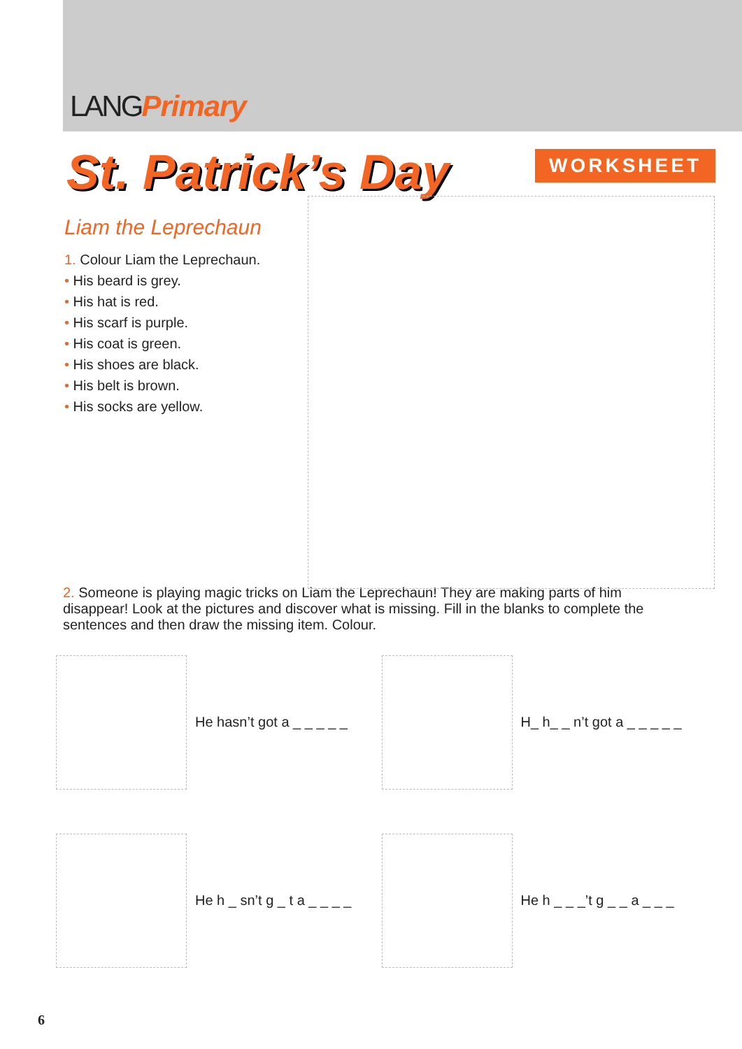LANGPrimary
St. Patrick’s Day
WORKSHEET
Liam the Leprechaun
1. Colour Liam the Leprechaun.
• His beard is grey.
• His hat is red.
• His scarf is purple.
• His coat is green.
• His shoes are black.
• His belt is brown.
• His socks are yellow.
2. Someone is playing magic tricks on Liam the Leprechaun! They are making parts of him disappear! Look at the pictures and discover what is missing. Fill in the blanks to complete the sentences and then draw the missing item. Colour.
He hasn’t got a _ _ _ _ _
H_ h_ _ n’t got a _ _ _ _ _
He h _ sn’t g _ t a _ _ _ _
He h _ _ _’t g _ _ a _ _ _
6